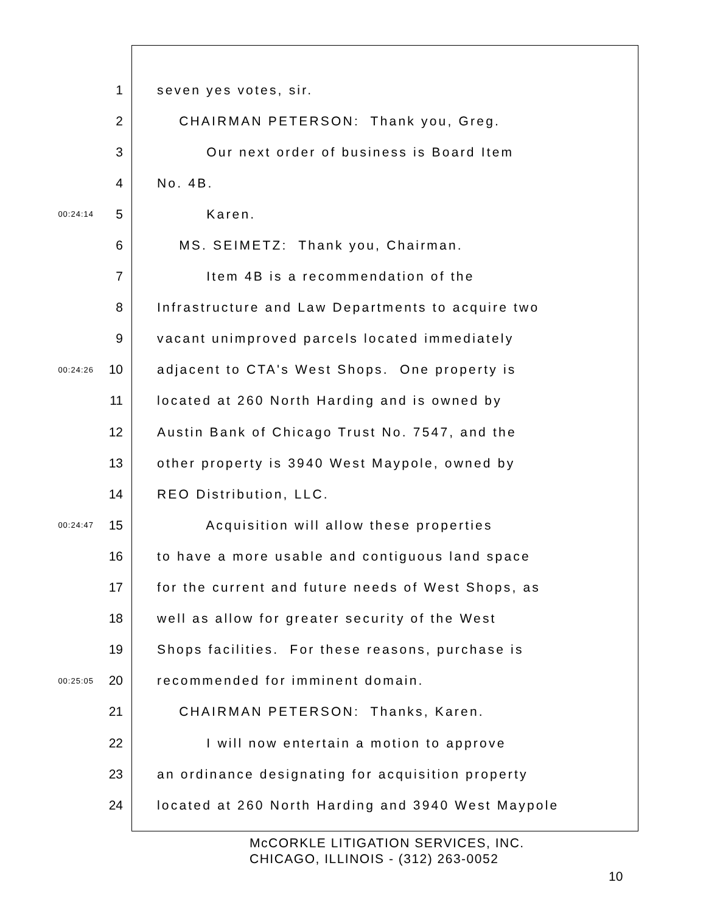1 seven yes votes, sir.
2 CHAIRMAN PETERSON: Thank you, Greg.
3 Our next order of business is Board Item
4 No. 4B.
00:24:14 5 Karen.
6 MS. SEIMETZ: Thank you, Chairman.
7 Item 4B is a recommendation of the
8 Infrastructure and Law Departments to acquire two
9 vacant unimproved parcels located immediately
00:24:26 10 adjacent to CTA's West Shops. One property is
11 located at 260 North Harding and is owned by
12 Austin Bank of Chicago Trust No. 7547, and the
13 other property is 3940 West Maypole, owned by
14 REO Distribution, LLC.
00:24:47 15 Acquisition will allow these properties
16 to have a more usable and contiguous land space
17 for the current and future needs of West Shops, as
18 well as allow for greater security of the West
19 Shops facilities. For these reasons, purchase is
00:25:05 20 recommended for imminent domain.
21 CHAIRMAN PETERSON: Thanks, Karen.
22 I will now entertain a motion to approve
23 an ordinance designating for acquisition property
24 located at 260 North Harding and 3940 West Maypole
McCORKLE LITIGATION SERVICES, INC.
CHICAGO, ILLINOIS - (312) 263-0052
10